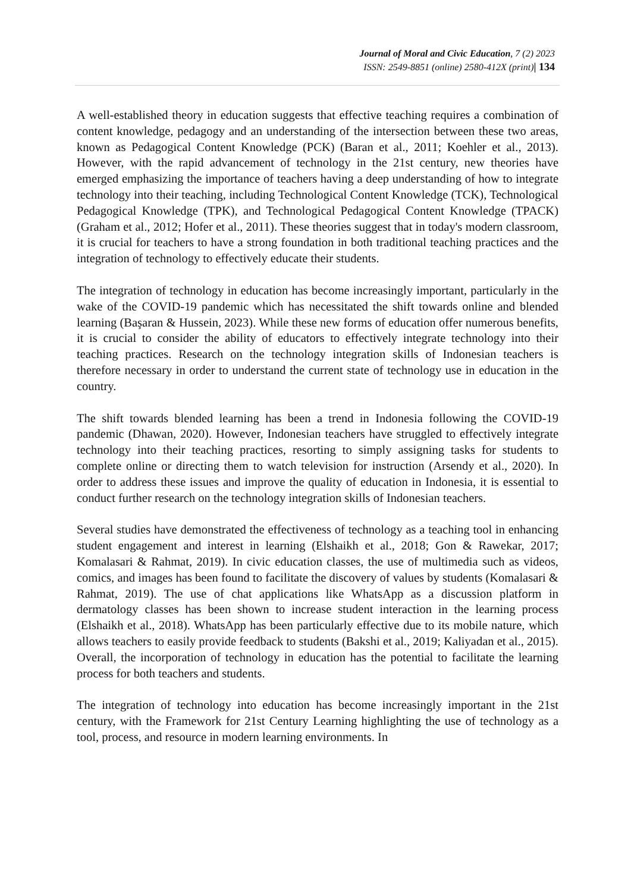Journal of Moral and Civic Education, 7 (2) 2023
ISSN: 2549-8851 (online) 2580-412X (print)| 134
A well-established theory in education suggests that effective teaching requires a combination of content knowledge, pedagogy and an understanding of the intersection between these two areas, known as Pedagogical Content Knowledge (PCK) (Baran et al., 2011; Koehler et al., 2013). However, with the rapid advancement of technology in the 21st century, new theories have emerged emphasizing the importance of teachers having a deep understanding of how to integrate technology into their teaching, including Technological Content Knowledge (TCK), Technological Pedagogical Knowledge (TPK), and Technological Pedagogical Content Knowledge (TPACK) (Graham et al., 2012; Hofer et al., 2011). These theories suggest that in today's modern classroom, it is crucial for teachers to have a strong foundation in both traditional teaching practices and the integration of technology to effectively educate their students.
The integration of technology in education has become increasingly important, particularly in the wake of the COVID-19 pandemic which has necessitated the shift towards online and blended learning (Başaran & Hussein, 2023). While these new forms of education offer numerous benefits, it is crucial to consider the ability of educators to effectively integrate technology into their teaching practices. Research on the technology integration skills of Indonesian teachers is therefore necessary in order to understand the current state of technology use in education in the country.
The shift towards blended learning has been a trend in Indonesia following the COVID-19 pandemic (Dhawan, 2020). However, Indonesian teachers have struggled to effectively integrate technology into their teaching practices, resorting to simply assigning tasks for students to complete online or directing them to watch television for instruction (Arsendy et al., 2020). In order to address these issues and improve the quality of education in Indonesia, it is essential to conduct further research on the technology integration skills of Indonesian teachers.
Several studies have demonstrated the effectiveness of technology as a teaching tool in enhancing student engagement and interest in learning (Elshaikh et al., 2018; Gon & Rawekar, 2017; Komalasari & Rahmat, 2019). In civic education classes, the use of multimedia such as videos, comics, and images has been found to facilitate the discovery of values by students (Komalasari & Rahmat, 2019). The use of chat applications like WhatsApp as a discussion platform in dermatology classes has been shown to increase student interaction in the learning process (Elshaikh et al., 2018). WhatsApp has been particularly effective due to its mobile nature, which allows teachers to easily provide feedback to students (Bakshi et al., 2019; Kaliyadan et al., 2015). Overall, the incorporation of technology in education has the potential to facilitate the learning process for both teachers and students.
The integration of technology into education has become increasingly important in the 21st century, with the Framework for 21st Century Learning highlighting the use of technology as a tool, process, and resource in modern learning environments. In